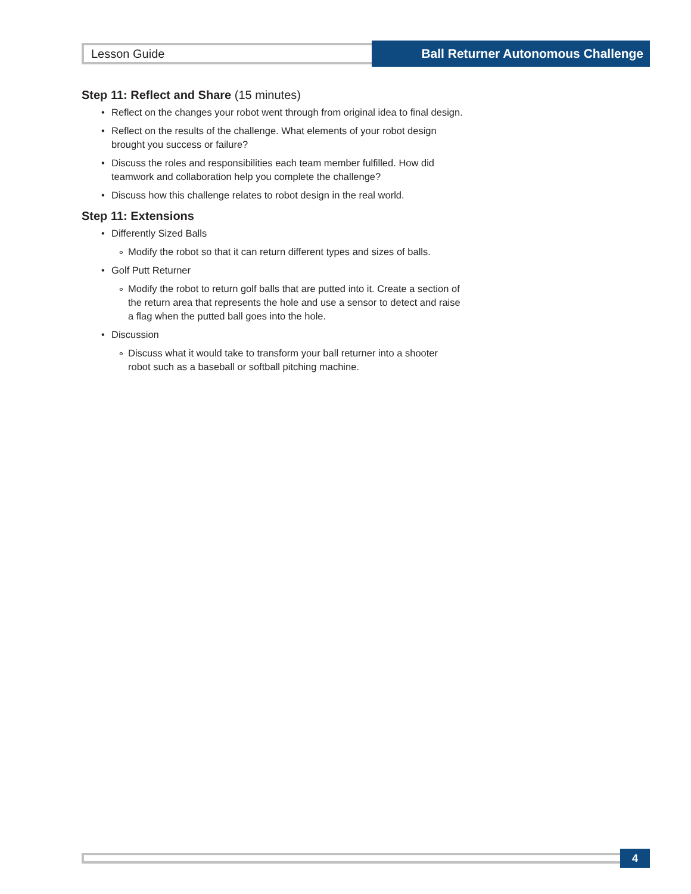Lesson Guide
Ball Returner Autonomous Challenge
Step 11: Reflect and Share (15 minutes)
• Reflect on the changes your robot went through from original idea to final design.
• Reflect on the results of the challenge. What elements of your robot design brought you success or failure?
• Discuss the roles and responsibilities each team member fulfilled. How did teamwork and collaboration help you complete the challenge?
• Discuss how this challenge relates to robot design in the real world.
Step 11: Extensions
• Differently Sized Balls
∘ Modify the robot so that it can return different types and sizes of balls.
• Golf Putt Returner
∘ Modify the robot to return golf balls that are putted into it. Create a section of the return area that represents the hole and use a sensor to detect and raise a flag when the putted ball goes into the hole.
• Discussion
∘ Discuss what it would take to transform your ball returner into a shooter robot such as a baseball or softball pitching machine.
4